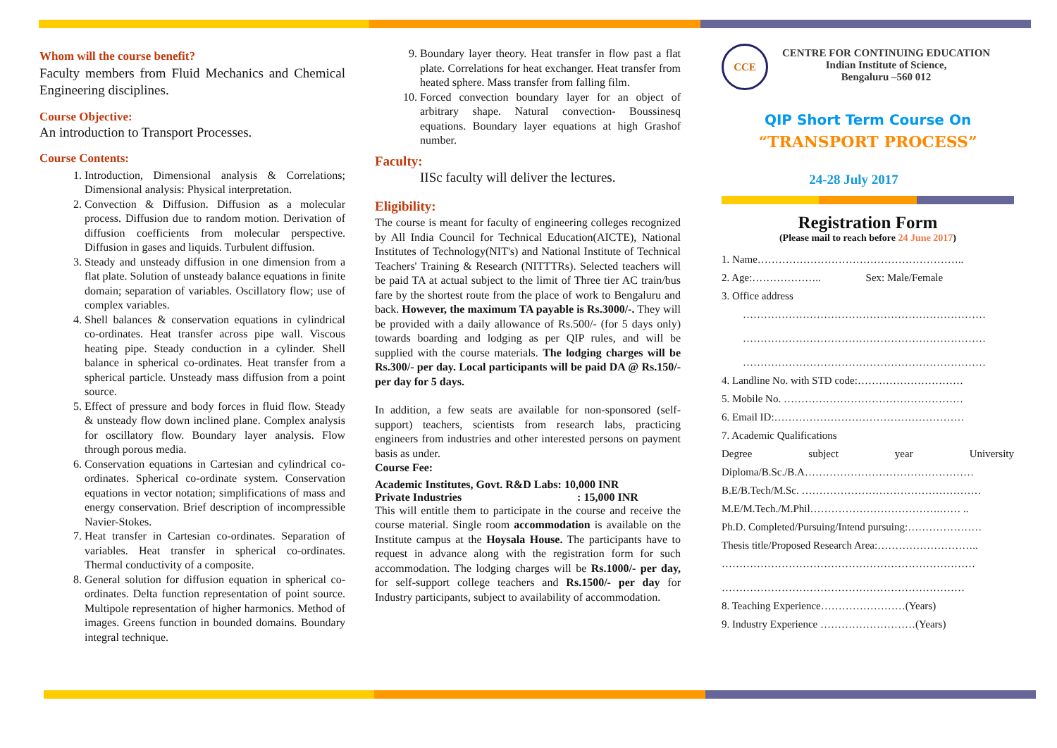Whom will the course benefit?
Faculty members from Fluid Mechanics and Chemical Engineering disciplines.
Course Objective:
An introduction to Transport Processes.
Course Contents:
1. Introduction, Dimensional analysis & Correlations; Dimensional analysis: Physical interpretation.
2. Convection & Diffusion. Diffusion as a molecular process. Diffusion due to random motion. Derivation of diffusion coefficients from molecular perspective. Diffusion in gases and liquids. Turbulent diffusion.
3. Steady and unsteady diffusion in one dimension from a flat plate. Solution of unsteady balance equations in finite domain; separation of variables. Oscillatory flow; use of complex variables.
4. Shell balances & conservation equations in cylindrical co-ordinates. Heat transfer across pipe wall. Viscous heating pipe. Steady conduction in a cylinder. Shell balance in spherical co-ordinates. Heat transfer from a spherical particle. Unsteady mass diffusion from a point source.
5. Effect of pressure and body forces in fluid flow. Steady & unsteady flow down inclined plane. Complex analysis for oscillatory flow. Boundary layer analysis. Flow through porous media.
6. Conservation equations in Cartesian and cylindrical co-ordinates. Spherical co-ordinate system. Conservation equations in vector notation; simplifications of mass and energy conservation. Brief description of incompressible Navier-Stokes.
7. Heat transfer in Cartesian co-ordinates. Separation of variables. Heat transfer in spherical co-ordinates. Thermal conductivity of a composite.
8. General solution for diffusion equation in spherical co-ordinates. Delta function representation of point source. Multipole representation of higher harmonics. Method of images. Greens function in bounded domains. Boundary integral technique.
9. Boundary layer theory. Heat transfer in flow past a flat plate. Correlations for heat exchanger. Heat transfer from heated sphere. Mass transfer from falling film.
10. Forced convection boundary layer for an object of arbitrary shape. Natural convection- Boussinesq equations. Boundary layer equations at high Grashof number.
Faculty:
IISc faculty will deliver the lectures.
Eligibility:
The course is meant for faculty of engineering colleges recognized by All India Council for Technical Education(AICTE), National Institutes of Technology(NIT's) and National Institute of Technical Teachers' Training & Research (NITTTRs). Selected teachers will be paid TA at actual subject to the limit of Three tier AC train/bus fare by the shortest route from the place of work to Bengaluru and back. However, the maximum TA payable is Rs.3000/-. They will be provided with a daily allowance of Rs.500/- (for 5 days only) towards boarding and lodging as per QIP rules, and will be supplied with the course materials. The lodging charges will be Rs.300/- per day. Local participants will be paid DA @ Rs.150/- per day for 5 days.
In addition, a few seats are available for non-sponsored (self-support) teachers, scientists from research labs, practicing engineers from industries and other interested persons on payment basis as under.
Course Fee:
Academic Institutes, Govt. R&D Labs: 10,000 INR
Private Industries : 15,000 INR
This will entitle them to participate in the course and receive the course material. Single room accommodation is available on the Institute campus at the Hoysala House. The participants have to request in advance along with the registration form for such accommodation. The lodging charges will be Rs.1000/- per day, for self-support college teachers and Rs.1500/- per day for Industry participants, subject to availability of accommodation.
CCE
CENTRE FOR CONTINUING EDUCATION
Indian Institute of Science,
Bengaluru –560 012
QIP Short Term Course On
“TRANSPORT PROCESS”
24-28 July 2017
Registration Form
(Please mail to reach before 24 June 2017)
1. Name…………………………………………………..
2. Age:……………….. Sex: Male/Female
3. Office address
……………………………………………………………
……………………………………………………………
……………………………………………………………
4. Landline No. with STD code:…………………………
5. Mobile No. ……………………………………………
6. Email ID:………………………………………………
7. Academic Qualifications
Degree subject year University
Diploma/B.Sc./B.A…………………………………………
B.E/B.Tech/M.Sc. ……………………………………………
M.E/M.Tech./M.Phil……………………………….…… ..
Ph.D. Completed/Pursuing/Intend pursuing:…………………
Thesis title/Proposed Research Area:………………………..
………………………………………………………………
……………………………………………………………
8. Teaching Experience……………………(Years)
9. Industry Experience ………………………(Years)